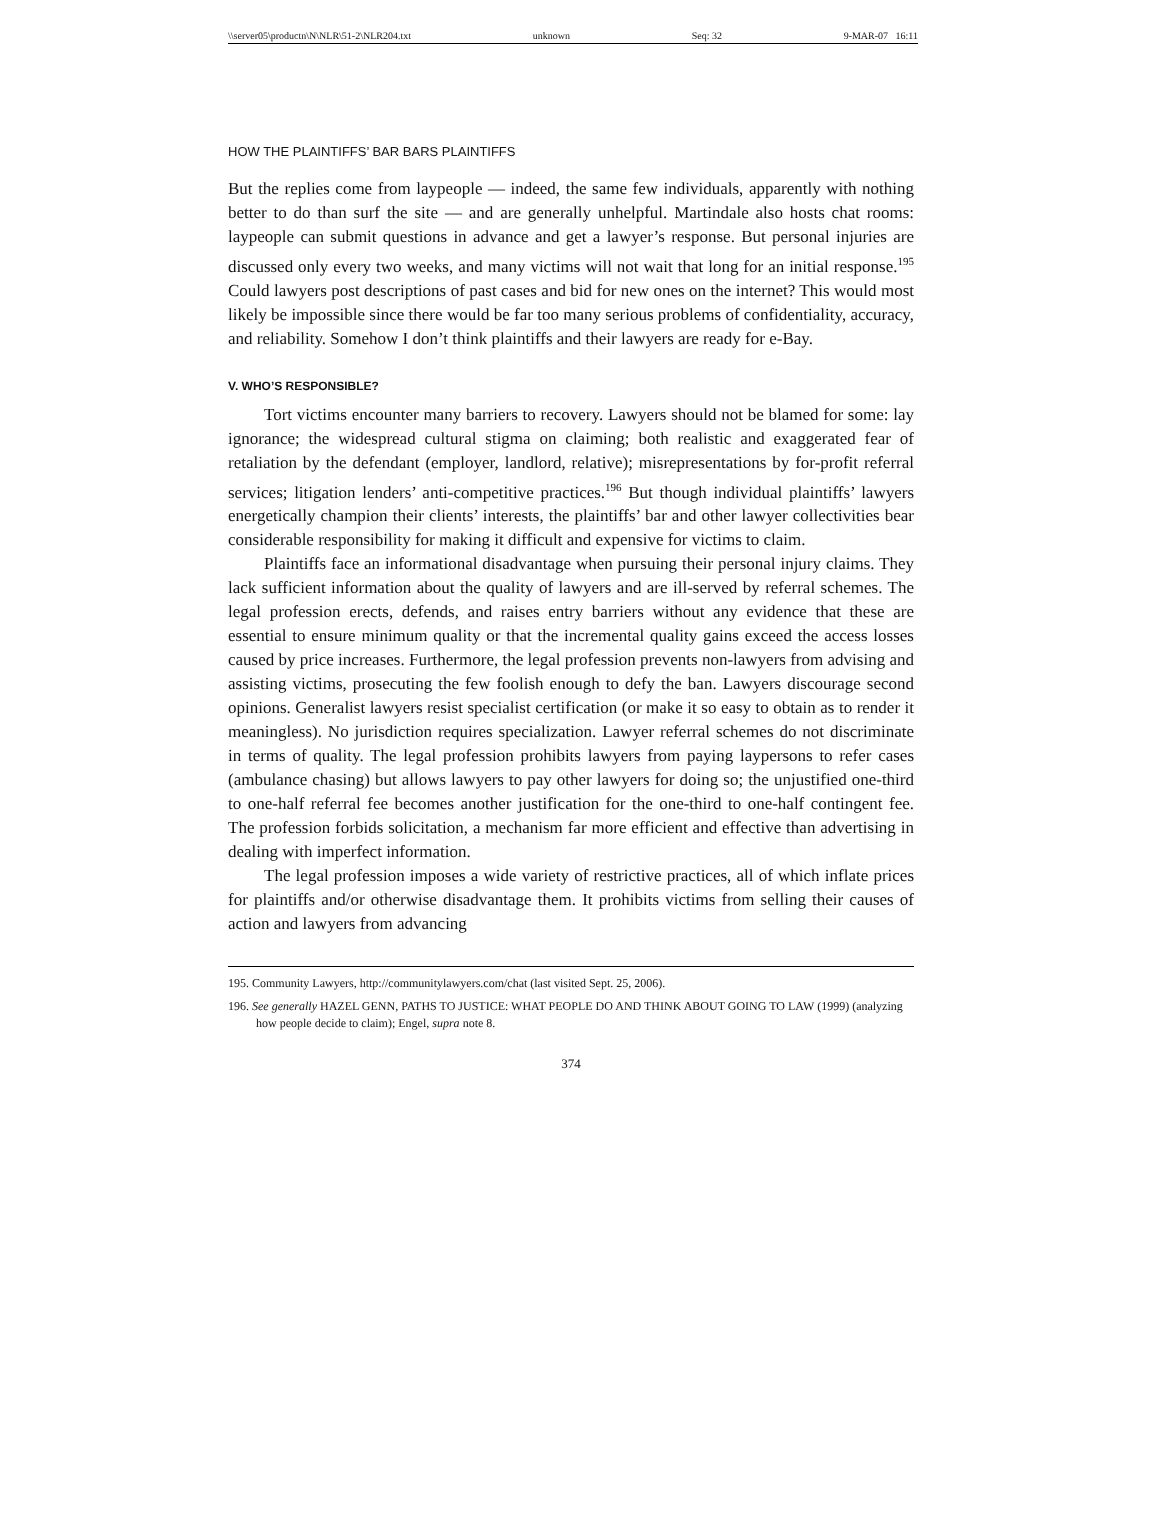\\server05\productn\N\NLR\51-2\NLR204.txt unknown Seq: 32 9-MAR-07 16:11
HOW THE PLAINTIFFS’ BAR BARS PLAINTIFFS
But the replies come from laypeople — indeed, the same few individuals, apparently with nothing better to do than surf the site — and are generally unhelpful. Martindale also hosts chat rooms: laypeople can submit questions in advance and get a lawyer’s response. But personal injuries are discussed only every two weeks, and many victims will not wait that long for an initial response.<sup>195</sup> Could lawyers post descriptions of past cases and bid for new ones on the internet? This would most likely be impossible since there would be far too many serious problems of confidentiality, accuracy, and reliability. Somehow I don’t think plaintiffs and their lawyers are ready for e-Bay.
V. WHO’S RESPONSIBLE?
Tort victims encounter many barriers to recovery. Lawyers should not be blamed for some: lay ignorance; the widespread cultural stigma on claiming; both realistic and exaggerated fear of retaliation by the defendant (employer, landlord, relative); misrepresentations by for-profit referral services; litigation lenders’ anti-competitive practices.<sup>196</sup> But though individual plaintiffs’ lawyers energetically champion their clients’ interests, the plaintiffs’ bar and other lawyer collectivities bear considerable responsibility for making it difficult and expensive for victims to claim.
Plaintiffs face an informational disadvantage when pursuing their personal injury claims. They lack sufficient information about the quality of lawyers and are ill-served by referral schemes. The legal profession erects, defends, and raises entry barriers without any evidence that these are essential to ensure minimum quality or that the incremental quality gains exceed the access losses caused by price increases. Furthermore, the legal profession prevents non-lawyers from advising and assisting victims, prosecuting the few foolish enough to defy the ban. Lawyers discourage second opinions. Generalist lawyers resist specialist certification (or make it so easy to obtain as to render it meaningless). No jurisdiction requires specialization. Lawyer referral schemes do not discriminate in terms of quality. The legal profession prohibits lawyers from paying laypersons to refer cases (ambulance chasing) but allows lawyers to pay other lawyers for doing so; the unjustified one-third to one-half referral fee becomes another justification for the one-third to one-half contingent fee. The profession forbids solicitation, a mechanism far more efficient and effective than advertising in dealing with imperfect information.
The legal profession imposes a wide variety of restrictive practices, all of which inflate prices for plaintiffs and/or otherwise disadvantage them. It prohibits victims from selling their causes of action and lawyers from advancing
195. Community Lawyers, http://communitylawyers.com/chat (last visited Sept. 25, 2006).
196. See generally HAZEL GENN, PATHS TO JUSTICE: WHAT PEOPLE DO AND THINK ABOUT GOING TO LAW (1999) (analyzing how people decide to claim); Engel, supra note 8.
374